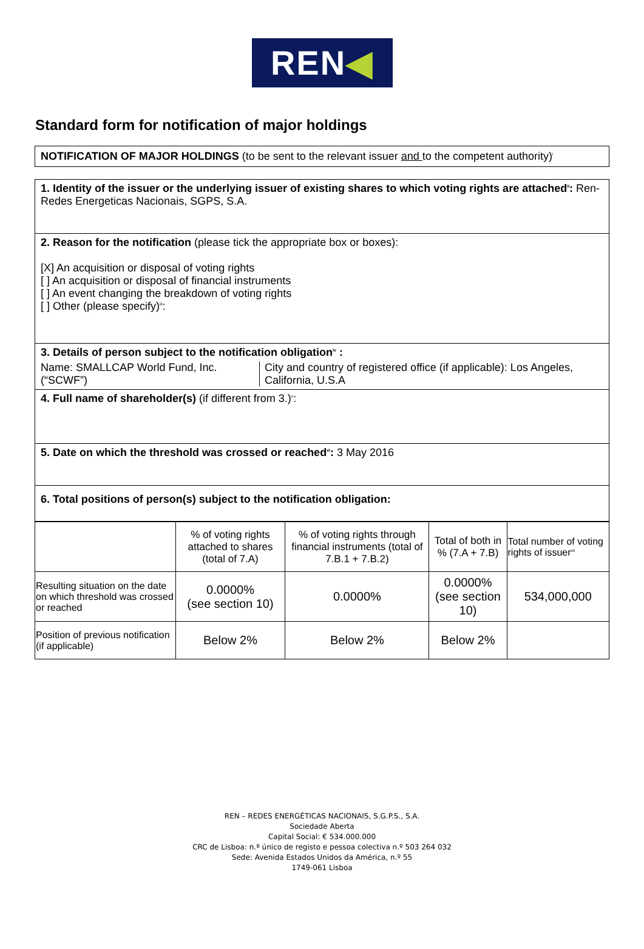REN ◀
Standard form for notification of major holdings
NOTIFICATION OF MAJOR HOLDINGS (to be sent to the relevant issuer and to the competent authority)<sup>i</sup>
1. Identity of the issuer or the underlying issuer of existing shares to which voting rights are attached<sup>ii</sup>: Ren-Redes Energeticas Nacionais, SGPS, S.A.
2. Reason for the notification (please tick the appropriate box or boxes):
[X] An acquisition or disposal of voting rights
[ ] An acquisition or disposal of financial instruments
[ ] An event changing the breakdown of voting rights
[ ] Other (please specify)<sup>iii</sup>:
3. Details of person subject to the notification obligation<sup>iv</sup> :
Name: SMALLCAP World Fund, Inc. (“SCWF”)
City and country of registered office (if applicable): Los Angeles, California, U.S.A
4. Full name of shareholder(s) (if different from 3.)<sup>v</sup>:
5. Date on which the threshold was crossed or reached<sup>vi</sup>: 3 May 2016
6. Total positions of person(s) subject to the notification obligation:
| | % of voting rights attached to shares (total of 7.A) | % of voting rights through financial instruments (total of 7.B.1 + 7.B.2) | Total of both in % (7.A + 7.B) | Total number of voting rights of issuer<sup>vii</sup> |
| --- | --- | --- | --- | --- |
| Resulting situation on the date on which threshold was crossed or reached | 0.0000% (see section 10) | 0.0000% | 0.0000% (see section 10) | 534,000,000 |
| Position of previous notification (if applicable) | Below 2% | Below 2% | Below 2% | |
REN – REDES ENERGÉTICAS NACIONAIS, S.G.P.S., S.A.
Sociedade Aberta
Capital Social: € 534.000.000
CRC de Lisboa: n.º único de registo e pessoa colectiva n.º 503 264 032
Sede: Avenida Estados Unidos da América, n.º 55
1749-061 Lisboa